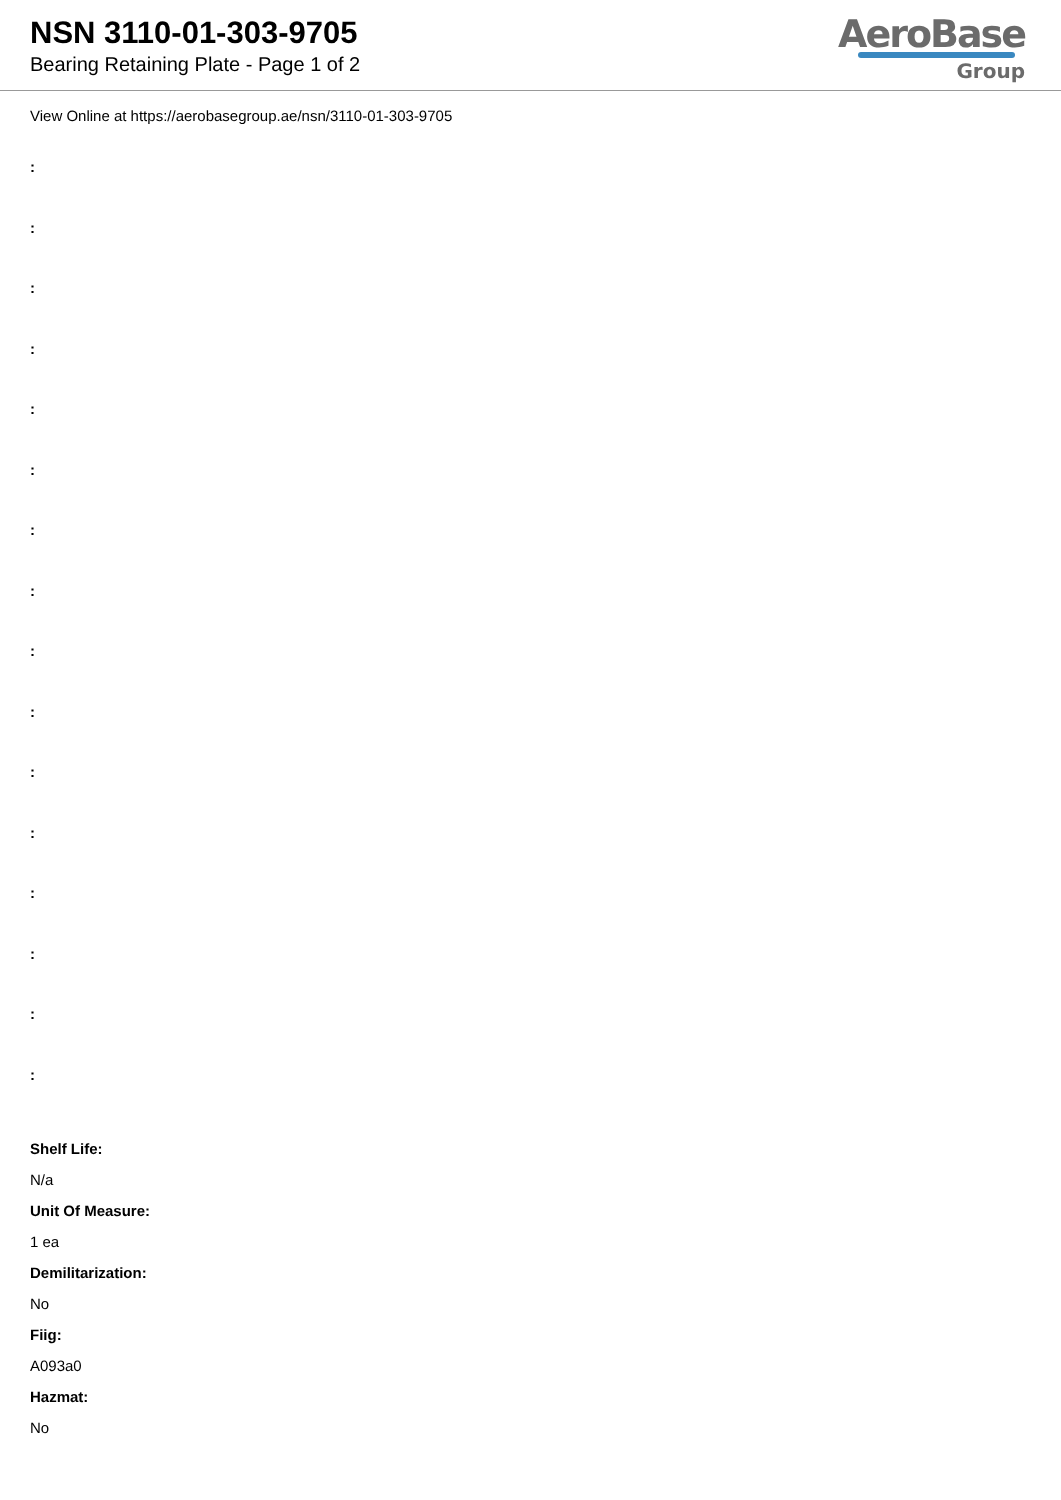NSN 3110-01-303-9705
Bearing Retaining Plate - Page 1 of 2
AeroBase
Group
View Online at https://aerobasegroup.ae/nsn/3110-01-303-9705
:
:
:
:
:
:
:
:
:
:
:
:
:
:
:
:
Shelf Life:
N/a
Unit Of Measure:
1 ea
Demilitarization:
No
Fiig:
A093a0
Hazmat:
No